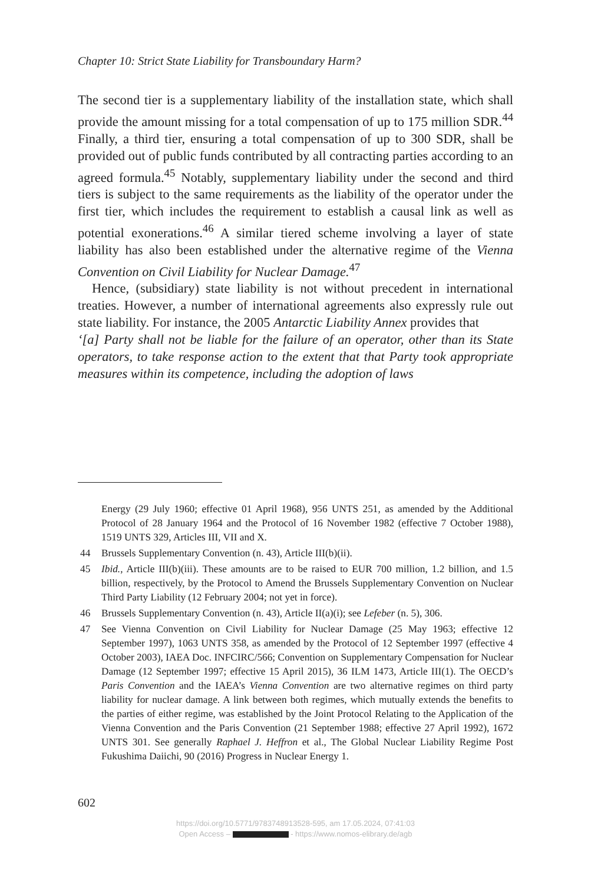Chapter 10: Strict State Liability for Transboundary Harm?
The second tier is a supplementary liability of the installation state, which shall provide the amount missing for a total compensation of up to 175 million SDR.<sup>44</sup> Finally, a third tier, ensuring a total compensation of up to 300 SDR, shall be provided out of public funds contributed by all contracting parties according to an agreed formula.<sup>45</sup> Notably, supplementary liability under the second and third tiers is subject to the same requirements as the liability of the operator under the first tier, which includes the requirement to establish a causal link as well as potential exonerations.<sup>46</sup> A similar tiered scheme involving a layer of state liability has also been established under the alternative regime of the Vienna Convention on Civil Liability for Nuclear Damage.<sup>47</sup>
Hence, (subsidiary) state liability is not without precedent in international treaties. However, a number of international agreements also expressly rule out state liability. For instance, the 2005 Antarctic Liability Annex provides that
‘[a] Party shall not be liable for the failure of an operator, other than its State operators, to take response action to the extent that that Party took appropriate measures within its competence, including the adoption of laws
Energy (29 July 1960; effective 01 April 1968), 956 UNTS 251, as amended by the Additional Protocol of 28 January 1964 and the Protocol of 16 November 1982 (effective 7 October 1988), 1519 UNTS 329, Articles III, VII and X.
44 Brussels Supplementary Convention (n. 43), Article III(b)(ii).
45 Ibid., Article III(b)(iii). These amounts are to be raised to EUR 700 million, 1.2 billion, and 1.5 billion, respectively, by the Protocol to Amend the Brussels Supplementary Convention on Nuclear Third Party Liability (12 February 2004; not yet in force).
46 Brussels Supplementary Convention (n. 43), Article II(a)(i); see Lefeber (n. 5), 306.
47 See Vienna Convention on Civil Liability for Nuclear Damage (25 May 1963; effective 12 September 1997), 1063 UNTS 358, as amended by the Protocol of 12 September 1997 (effective 4 October 2003), IAEA Doc. INFCIRC/566; Convention on Supplementary Compensation for Nuclear Damage (12 September 1997; effective 15 April 2015), 36 ILM 1473, Article III(1). The OECD’s Paris Convention and the IAEA’s Vienna Convention are two alternative regimes on third party liability for nuclear damage. A link between both regimes, which mutually extends the benefits to the parties of either regime, was established by the Joint Protocol Relating to the Application of the Vienna Convention and the Paris Convention (21 September 1988; effective 27 April 1992), 1672 UNTS 301. See generally Raphael J. Heffron et al., The Global Nuclear Liability Regime Post Fukushima Daiichi, 90 (2016) Progress in Nuclear Energy 1.
602
https://doi.org/10.5771/9783748913528-595, am 17.05.2024, 07:41:03
Open Access – - https://www.nomos-elibrary.de/agb